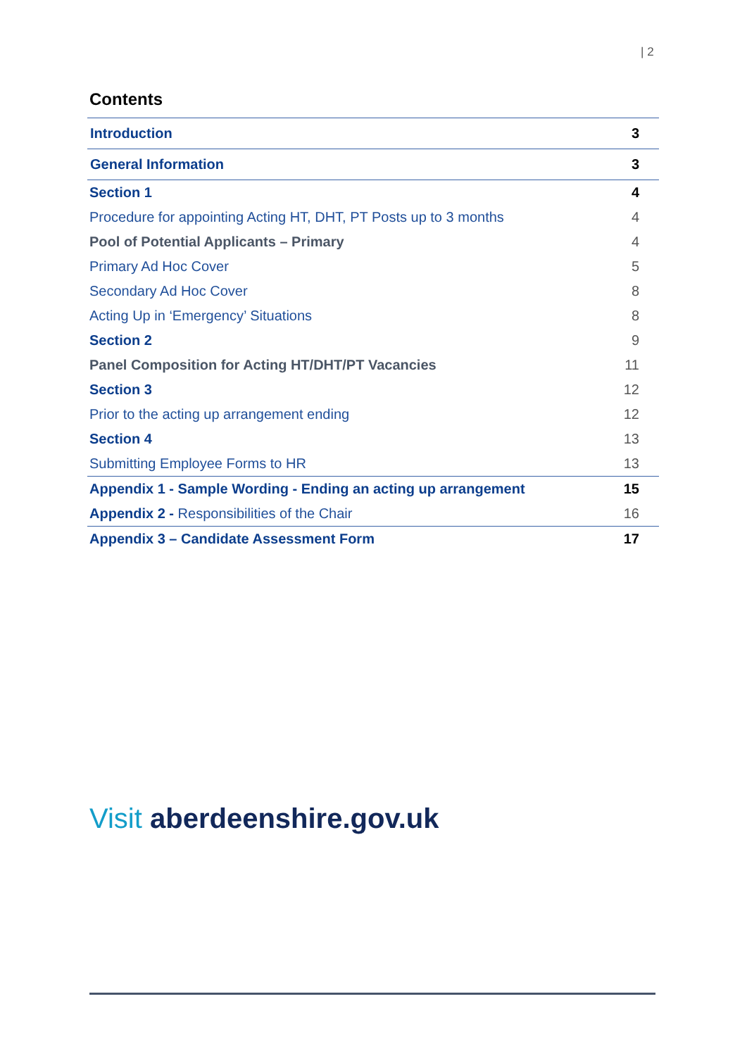| 2
Contents
| Introduction | 3 |
| General Information | 3 |
| Section 1 | 4 |
| Procedure for appointing Acting HT, DHT, PT Posts up to 3 months | 4 |
| Pool of Potential Applicants – Primary | 4 |
| Primary Ad Hoc Cover | 5 |
| Secondary Ad Hoc Cover | 8 |
| Acting Up in ‘Emergency’ Situations | 8 |
| Section 2 | 9 |
| Panel Composition for Acting HT/DHT/PT Vacancies | 11 |
| Section 3 | 12 |
| Prior to the acting up arrangement ending | 12 |
| Section 4 | 13 |
| Submitting Employee Forms to HR | 13 |
| Appendix 1 - Sample Wording - Ending an acting up arrangement | 15 |
| Appendix 2 - Responsibilities of the Chair | 16 |
| Appendix 3 – Candidate Assessment Form | 17 |
Visit aberdeenshire.gov.uk